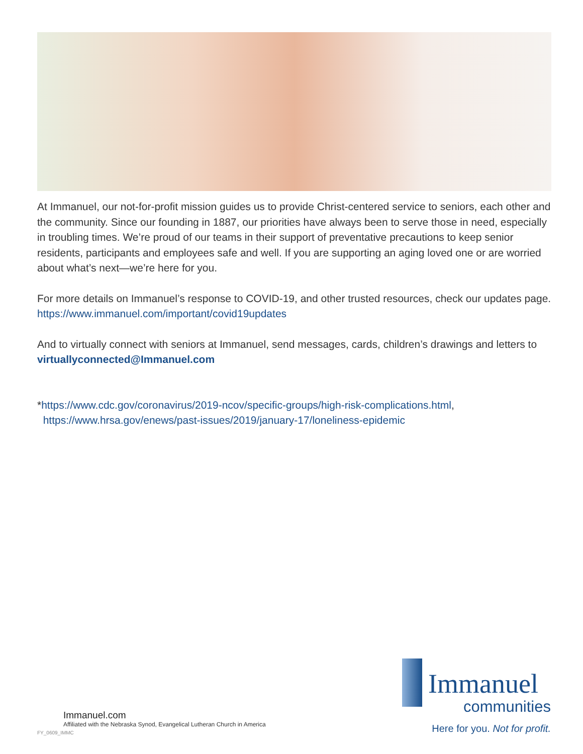At Immanuel, our not-for-profit mission guides us to provide Christ-centered service to seniors, each other and the community. Since our founding in 1887, our priorities have always been to serve those in need, especially in troubling times. We’re proud of our teams in their support of preventative precautions to keep senior residents, participants and employees safe and well. If you are supporting an aging loved one or are worried about what’s next—we’re here for you.
For more details on Immanuel’s response to COVID-19, and other trusted resources, check our updates page. https://www.immanuel.com/important/covid19updates
And to virtually connect with seniors at Immanuel, send messages, cards, children’s drawings and letters to virtuallyconnected@Immanuel.com
*https://www.cdc.gov/coronavirus/2019-ncov/specific-groups/high-risk-complications.html,
https://www.hrsa.gov/enews/past-issues/2019/january-17/loneliness-epidemic
Immanuel
communities
Here for you. Not for profit.
Immanuel.com
Affiliated with the Nebraska Synod, Evangelical Lutheran Church in America
FY_0609_IMMC